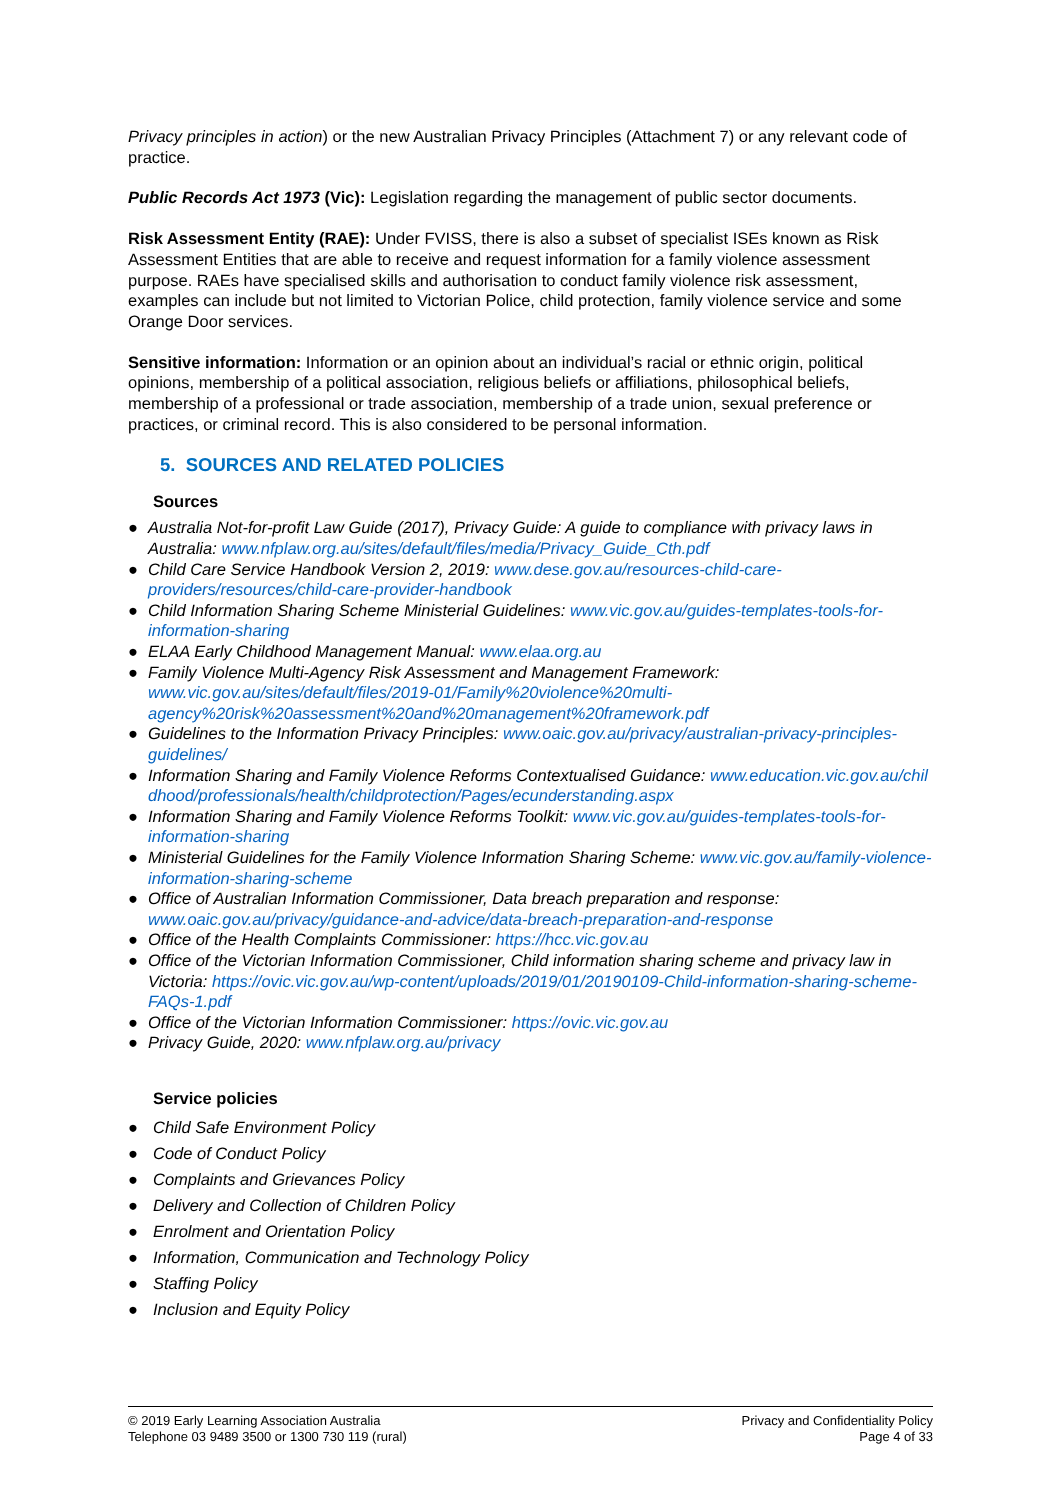Privacy principles in action) or the new Australian Privacy Principles (Attachment 7) or any relevant code of practice.
Public Records Act 1973 (Vic): Legislation regarding the management of public sector documents.
Risk Assessment Entity (RAE): Under FVISS, there is also a subset of specialist ISEs known as Risk Assessment Entities that are able to receive and request information for a family violence assessment purpose. RAEs have specialised skills and authorisation to conduct family violence risk assessment, examples can include but not limited to Victorian Police, child protection, family violence service and some Orange Door services.
Sensitive information: Information or an opinion about an individual’s racial or ethnic origin, political opinions, membership of a political association, religious beliefs or affiliations, philosophical beliefs, membership of a professional or trade association, membership of a trade union, sexual preference or practices, or criminal record. This is also considered to be personal information.
5. SOURCES AND RELATED POLICIES
Sources
● Australia Not-for-profit Law Guide (2017), Privacy Guide: A guide to compliance with privacy laws in Australia: www.nfplaw.org.au/sites/default/files/media/Privacy_Guide_Cth.pdf
● Child Care Service Handbook Version 2, 2019: www.dese.gov.au/resources-child-care-providers/resources/child-care-provider-handbook
● Child Information Sharing Scheme Ministerial Guidelines: www.vic.gov.au/guides-templates-tools-for-information-sharing
● ELAA Early Childhood Management Manual: www.elaa.org.au
● Family Violence Multi-Agency Risk Assessment and Management Framework: www.vic.gov.au/sites/default/files/2019-01/Family%20violence%20multi-agency%20risk%20assessment%20and%20management%20framework.pdf
● Guidelines to the Information Privacy Principles: www.oaic.gov.au/privacy/australian-privacy-principles-guidelines/
● Information Sharing and Family Violence Reforms Contextualised Guidance: www.education.vic.gov.au/childhood/professionals/health/childprotection/Pages/ecunderstanding.aspx
● Information Sharing and Family Violence Reforms Toolkit: www.vic.gov.au/guides-templates-tools-for-information-sharing
● Ministerial Guidelines for the Family Violence Information Sharing Scheme: www.vic.gov.au/family-violence-information-sharing-scheme
● Office of Australian Information Commissioner, Data breach preparation and response: www.oaic.gov.au/privacy/guidance-and-advice/data-breach-preparation-and-response
● Office of the Health Complaints Commissioner: https://hcc.vic.gov.au
● Office of the Victorian Information Commissioner, Child information sharing scheme and privacy law in Victoria: https://ovic.vic.gov.au/wp-content/uploads/2019/01/20190109-Child-information-sharing-scheme-FAQs-1.pdf
● Office of the Victorian Information Commissioner: https://ovic.vic.gov.au
● Privacy Guide, 2020: www.nfplaw.org.au/privacy
Service policies
● Child Safe Environment Policy
● Code of Conduct Policy
● Complaints and Grievances Policy
● Delivery and Collection of Children Policy
● Enrolment and Orientation Policy
● Information, Communication and Technology Policy
● Staffing Policy
● Inclusion and Equity Policy
© 2019 Early Learning Association Australia
Telephone 03 9489 3500 or 1300 730 119 (rural)
Privacy and Confidentiality Policy
Page 4 of 33